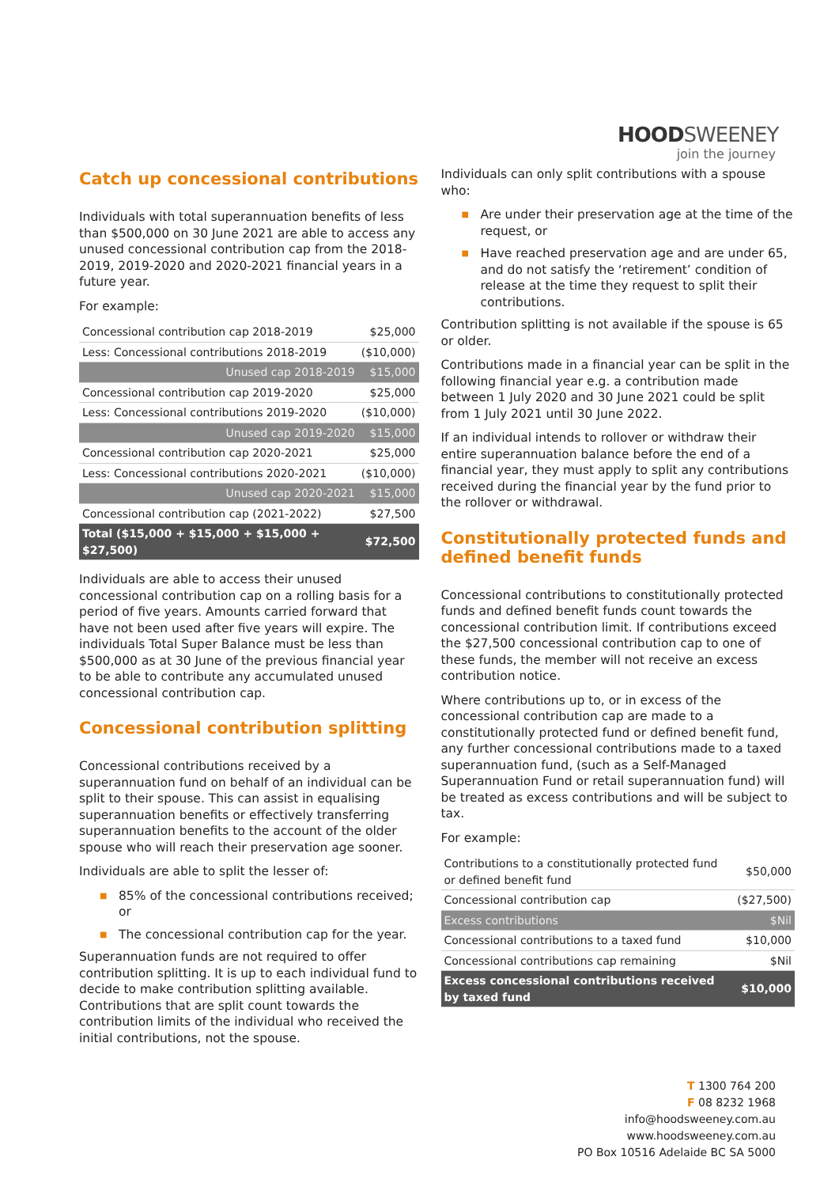HOODSWEENEY
join the journey
Catch up concessional contributions
Individuals with total superannuation benefits of less than $500,000 on 30 June 2021 are able to access any unused concessional contribution cap from the 2018-2019, 2019-2020 and 2020-2021 financial years in a future year.
For example:
| Concessional contribution cap 2018-2019 | $25,000 |
| Less: Concessional contributions 2018-2019 | ($10,000) |
| Unused cap 2018-2019 | $15,000 |
| Concessional contribution cap 2019-2020 | $25,000 |
| Less: Concessional contributions 2019-2020 | ($10,000) |
| Unused cap 2019-2020 | $15,000 |
| Concessional contribution cap 2020-2021 | $25,000 |
| Less: Concessional contributions 2020-2021 | ($10,000) |
| Unused cap 2020-2021 | $15,000 |
| Concessional contribution cap (2021-2022) | $27,500 |
| Total ($15,000 + $15,000 + $15,000 + $27,500) | $72,500 |
Individuals are able to access their unused concessional contribution cap on a rolling basis for a period of five years. Amounts carried forward that have not been used after five years will expire. The individuals Total Super Balance must be less than $500,000 as at 30 June of the previous financial year to be able to contribute any accumulated unused concessional contribution cap.
Concessional contribution splitting
Concessional contributions received by a superannuation fund on behalf of an individual can be split to their spouse. This can assist in equalising superannuation benefits or effectively transferring superannuation benefits to the account of the older spouse who will reach their preservation age sooner.
Individuals are able to split the lesser of:
■ 85% of the concessional contributions received; or
■ The concessional contribution cap for the year.
Superannuation funds are not required to offer contribution splitting. It is up to each individual fund to decide to make contribution splitting available. Contributions that are split count towards the contribution limits of the individual who received the initial contributions, not the spouse.
Individuals can only split contributions with a spouse who:
■ Are under their preservation age at the time of the request, or
■ Have reached preservation age and are under 65, and do not satisfy the ‘retirement’ condition of release at the time they request to split their contributions.
Contribution splitting is not available if the spouse is 65 or older.
Contributions made in a financial year can be split in the following financial year e.g. a contribution made between 1 July 2020 and 30 June 2021 could be split from 1 July 2021 until 30 June 2022.
If an individual intends to rollover or withdraw their entire superannuation balance before the end of a financial year, they must apply to split any contributions received during the financial year by the fund prior to the rollover or withdrawal.
Constitutionally protected funds and defined benefit funds
Concessional contributions to constitutionally protected funds and defined benefit funds count towards the concessional contribution limit. If contributions exceed the $27,500 concessional contribution cap to one of these funds, the member will not receive an excess contribution notice.
Where contributions up to, or in excess of the concessional contribution cap are made to a constitutionally protected fund or defined benefit fund, any further concessional contributions made to a taxed superannuation fund, (such as a Self-Managed Superannuation Fund or retail superannuation fund) will be treated as excess contributions and will be subject to tax.
For example:
| Contributions to a constitutionally protected fund or defined benefit fund | $50,000 |
| Concessional contribution cap | ($27,500) |
| Excess contributions | $Nil |
| Concessional contributions to a taxed fund | $10,000 |
| Concessional contributions cap remaining | $Nil |
| Excess concessional contributions received by taxed fund | $10,000 |
T 1300 764 200
F 08 8232 1968
info@hoodsweeney.com.au
www.hoodsweeney.com.au
PO Box 10516 Adelaide BC SA 5000